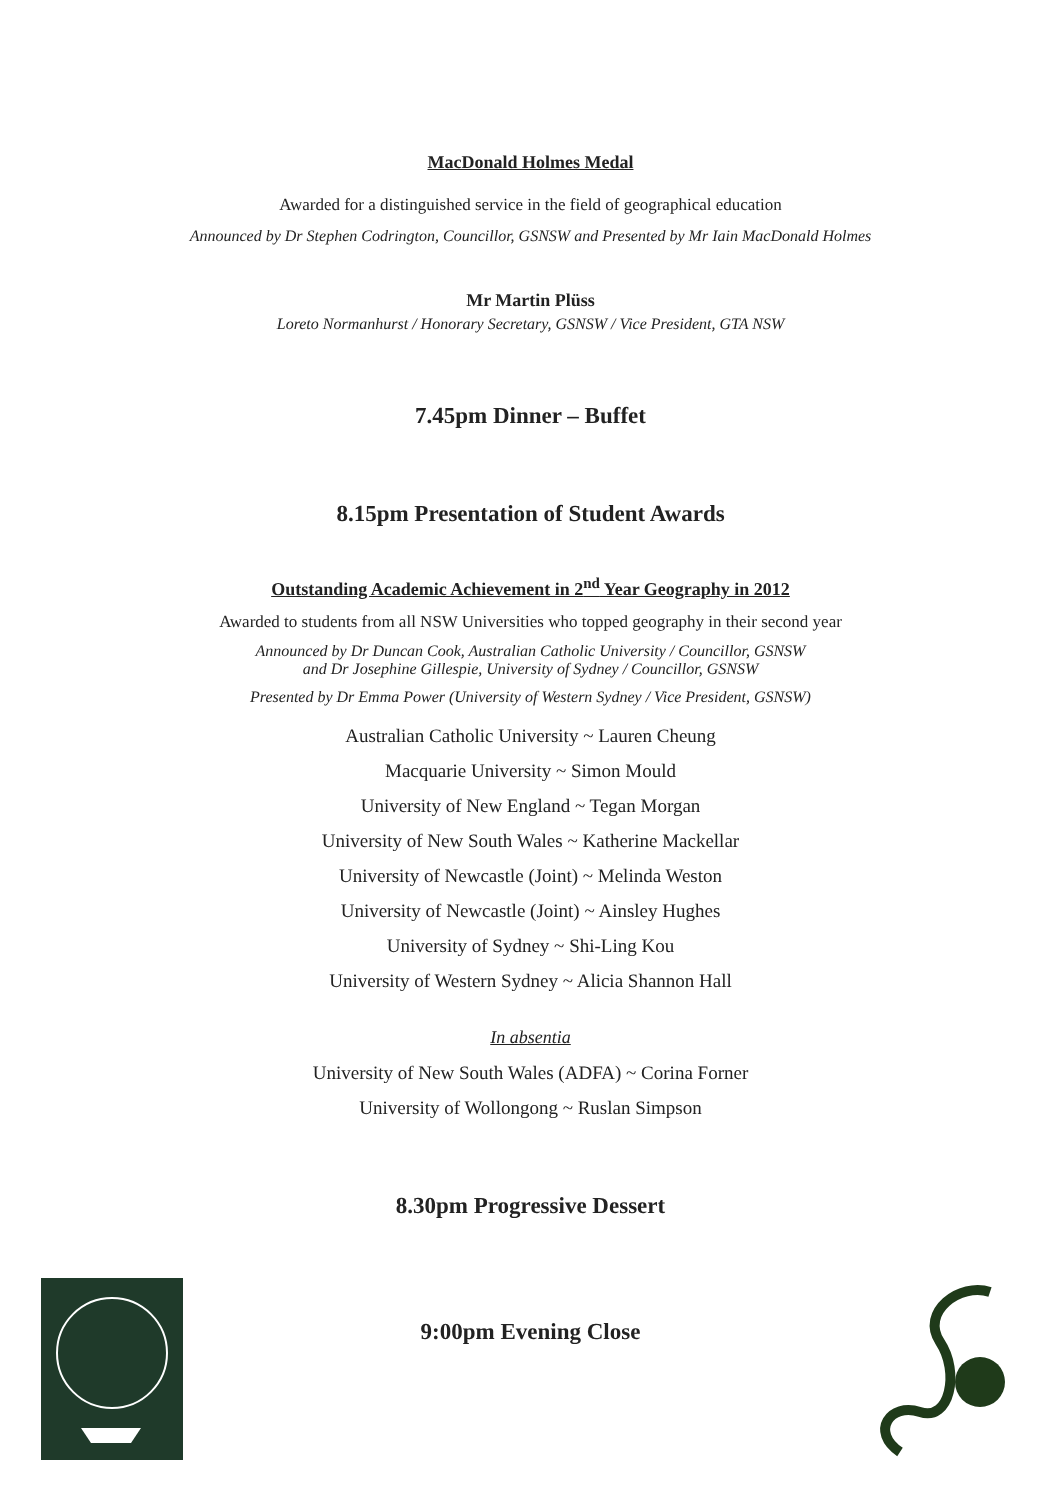MacDonald Holmes Medal
Awarded for a distinguished service in the field of geographical education
Announced by Dr Stephen Codrington, Councillor, GSNSW and Presented by Mr Iain MacDonald Holmes
Mr Martin Plüss
Loreto Normanhurst / Honorary Secretary, GSNSW / Vice President, GTA NSW
7.45pm Dinner – Buffet
8.15pm Presentation of Student Awards
Outstanding Academic Achievement in 2<sup>nd</sup> Year Geography in 2012
Awarded to students from all NSW Universities who topped geography in their second year
Announced by Dr Duncan Cook, Australian Catholic University / Councillor, GSNSW
and Dr Josephine Gillespie, University of Sydney / Councillor, GSNSW
Presented by Dr Emma Power (University of Western Sydney / Vice President, GSNSW)
Australian Catholic University ~ Lauren Cheung
Macquarie University ~ Simon Mould
University of New England ~ Tegan Morgan
University of New South Wales ~ Katherine Mackellar
University of Newcastle (Joint) ~ Melinda Weston
University of Newcastle (Joint) ~ Ainsley Hughes
University of Sydney ~ Shi-Ling Kou
University of Western Sydney ~ Alicia Shannon Hall
In absentia
University of New South Wales (ADFA) ~ Corina Forner
University of Wollongong ~ Ruslan Simpson
8.30pm Progressive Dessert
9:00pm Evening Close